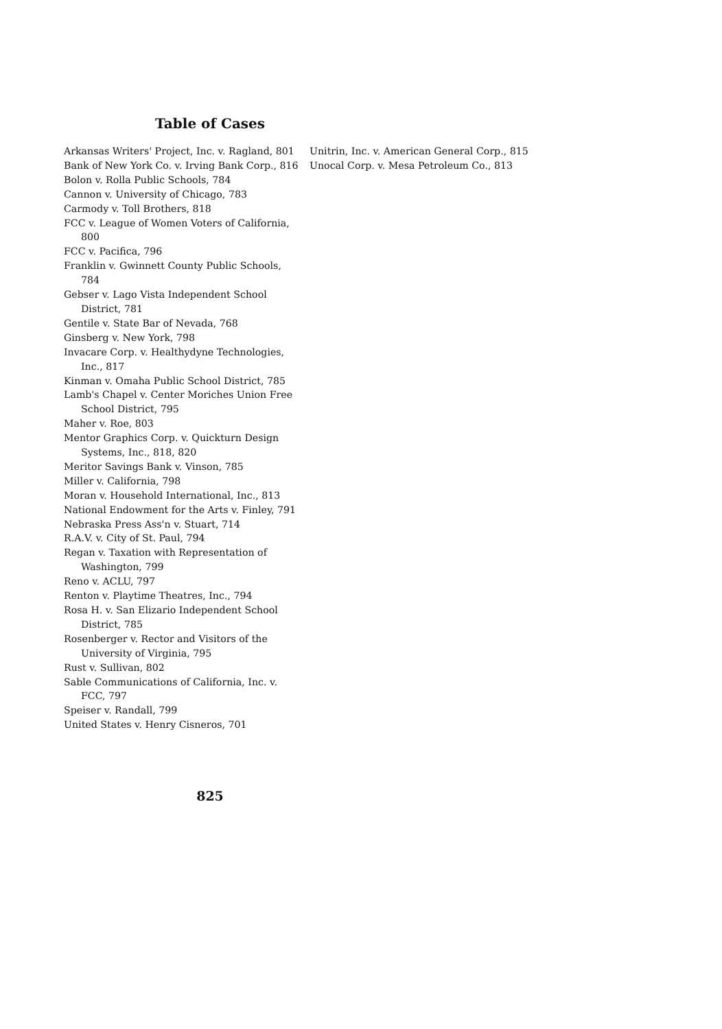Table of Cases
Arkansas Writers' Project, Inc. v. Ragland, 801
Bank of New York Co. v. Irving Bank Corp., 816
Bolon v. Rolla Public Schools, 784
Cannon v. University of Chicago, 783
Carmody v. Toll Brothers, 818
FCC v. League of Women Voters of California, 800
FCC v. Pacifica, 796
Franklin v. Gwinnett County Public Schools, 784
Gebser v. Lago Vista Independent School District, 781
Gentile v. State Bar of Nevada, 768
Ginsberg v. New York, 798
Invacare Corp. v. Healthydyne Technologies, Inc., 817
Kinman v. Omaha Public School District, 785
Lamb's Chapel v. Center Moriches Union Free School District, 795
Maher v. Roe, 803
Mentor Graphics Corp. v. Quickturn Design Systems, Inc., 818, 820
Meritor Savings Bank v. Vinson, 785
Miller v. California, 798
Moran v. Household International, Inc., 813
National Endowment for the Arts v. Finley, 791
Nebraska Press Ass'n v. Stuart, 714
R.A.V. v. City of St. Paul, 794
Regan v. Taxation with Representation of Washington, 799
Reno v. ACLU, 797
Renton v. Playtime Theatres, Inc., 794
Rosa H. v. San Elizario Independent School District, 785
Rosenberger v. Rector and Visitors of the University of Virginia, 795
Rust v. Sullivan, 802
Sable Communications of California, Inc. v. FCC, 797
Speiser v. Randall, 799
United States v. Henry Cisneros, 701
Unitrin, Inc. v. American General Corp., 815
Unocal Corp. v. Mesa Petroleum Co., 813
825